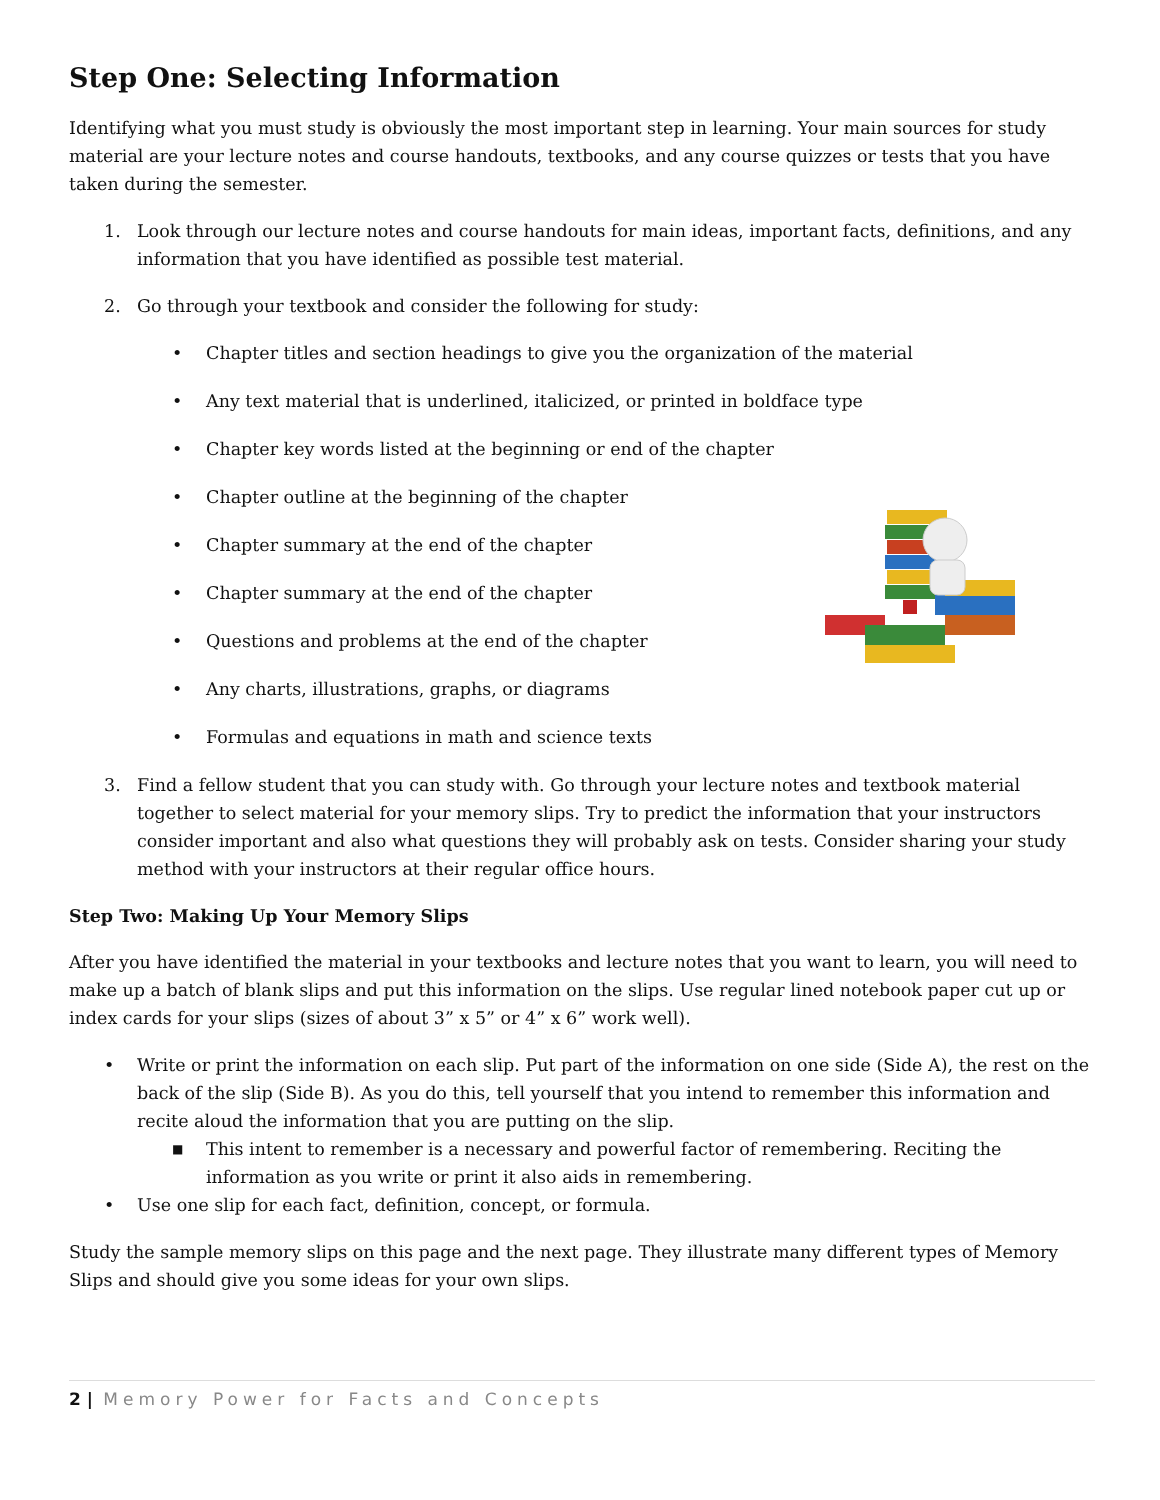Step One: Selecting Information
Identifying what you must study is obviously the most important step in learning. Your main sources for study material are your lecture notes and course handouts, textbooks, and any course quizzes or tests that you have taken during the semester.
1. Look through our lecture notes and course handouts for main ideas, important facts, definitions, and any information that you have identified as possible test material.
2. Go through your textbook and consider the following for study:
• Chapter titles and section headings to give you the organization of the material
• Any text material that is underlined, italicized, or printed in boldface type
• Chapter key words listed at the beginning or end of the chapter
• Chapter outline at the beginning of the chapter
• Chapter summary at the end of the chapter
• Chapter summary at the end of the chapter
• Questions and problems at the end of the chapter
• Any charts, illustrations, graphs, or diagrams
• Formulas and equations in math and science texts
3. Find a fellow student that you can study with. Go through your lecture notes and textbook material together to select material for your memory slips. Try to predict the information that your instructors consider important and also what questions they will probably ask on tests. Consider sharing your study method with your instructors at their regular office hours.
Step Two: Making Up Your Memory Slips
After you have identified the material in your textbooks and lecture notes that you want to learn, you will need to make up a batch of blank slips and put this information on the slips. Use regular lined notebook paper cut up or index cards for your slips (sizes of about 3” x 5” or 4” x 6” work well).
• Write or print the information on each slip. Put part of the information on one side (Side A), the rest on the back of the slip (Side B). As you do this, tell yourself that you intend to remember this information and recite aloud the information that you are putting on the slip.
■ This intent to remember is a necessary and powerful factor of remembering. Reciting the information as you write or print it also aids in remembering.
• Use one slip for each fact, definition, concept, or formula.
Study the sample memory slips on this page and the next page. They illustrate many different types of Memory Slips and should give you some ideas for your own slips.
2 | Memory Power for Facts and Concepts